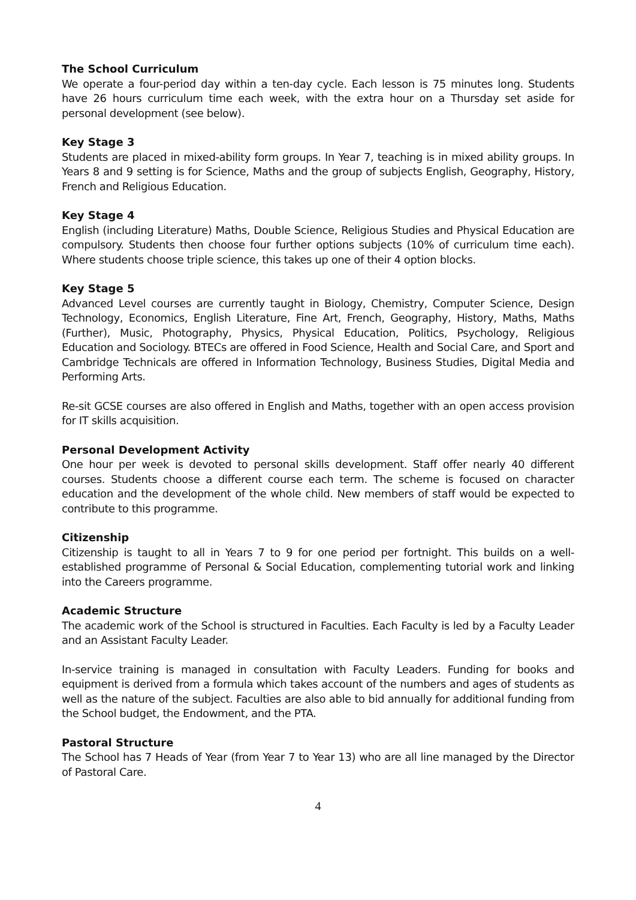The School Curriculum
We operate a four-period day within a ten-day cycle. Each lesson is 75 minutes long. Students have 26 hours curriculum time each week, with the extra hour on a Thursday set aside for personal development (see below).
Key Stage 3
Students are placed in mixed-ability form groups. In Year 7, teaching is in mixed ability groups. In Years 8 and 9 setting is for Science, Maths and the group of subjects English, Geography, History, French and Religious Education.
Key Stage 4
English (including Literature) Maths, Double Science, Religious Studies and Physical Education are compulsory. Students then choose four further options subjects (10% of curriculum time each). Where students choose triple science, this takes up one of their 4 option blocks.
Key Stage 5
Advanced Level courses are currently taught in Biology, Chemistry, Computer Science, Design Technology, Economics, English Literature, Fine Art, French, Geography, History, Maths, Maths (Further), Music, Photography, Physics, Physical Education, Politics, Psychology, Religious Education and Sociology. BTECs are offered in Food Science, Health and Social Care, and Sport and Cambridge Technicals are offered in Information Technology, Business Studies, Digital Media and Performing Arts.
Re-sit GCSE courses are also offered in English and Maths, together with an open access provision for IT skills acquisition.
Personal Development Activity
One hour per week is devoted to personal skills development. Staff offer nearly 40 different courses. Students choose a different course each term. The scheme is focused on character education and the development of the whole child. New members of staff would be expected to contribute to this programme.
Citizenship
Citizenship is taught to all in Years 7 to 9 for one period per fortnight. This builds on a well-established programme of Personal & Social Education, complementing tutorial work and linking into the Careers programme.
Academic Structure
The academic work of the School is structured in Faculties. Each Faculty is led by a Faculty Leader and an Assistant Faculty Leader.
In-service training is managed in consultation with Faculty Leaders. Funding for books and equipment is derived from a formula which takes account of the numbers and ages of students as well as the nature of the subject. Faculties are also able to bid annually for additional funding from the School budget, the Endowment, and the PTA.
Pastoral Structure
The School has 7 Heads of Year (from Year 7 to Year 13) who are all line managed by the Director of Pastoral Care.
4